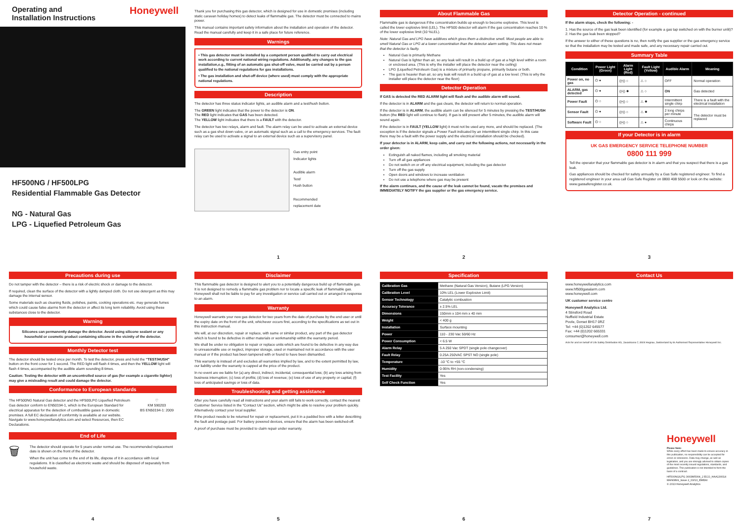Operating and
Installation Instructions
Honeywell
HF500NG / HF500LPG
Residential Flammable Gas Detector
NG - Natural Gas
LPG - Liquefied Petroleum Gas
Thank you for purchasing this gas detector, which is designed for use in domestic premises (including static caravan holiday homes) to detect leaks of flammable gas. The detector must be connected to mains power.
This manual contains important safety information about the installation and operation of the detector. Read the manual carefully and keep it in a safe place for future reference.
Warnings
• This gas detector must be installed by a competent person qualified to carry out electrical work according to current national wiring regulations. Additionally, any changes to the gas installation,e.g., fitting of an automatic gas shut-off valve, must be carried out by a person qualified to the national regulations for gas installations.
• The gas installation and shut-off device (where used) must comply with the appropriate national regulations.
Description
The detector has three status indicator lights, an audible alarm and a test/hush button.
The GREEN light indicates that the power to the detector is ON.
The RED light indicates that GAS has been detected.
The YELLOW light indicates that there is a FAULT with the detector.
The detector has two relays, alarm and fault. The alarm relay can be used to activate an external device such as a gas shut down valve, or an automatic signal such as a call to the emergency services. The fault relay can be used to activate a signal to an external device such as a supervisory panel.
Gas entry point
Indicator lights
Audible alarm
Test/
Hush button
Recommended
replacement date
1
About Flammable Gas
Flammable gas is dangerous if the concentration builds up enough to become explosive. This level is called the lower explosive limit (LEL). The HF500 detector will alarm if the gas concentration reaches 10 % of the lower explosive limit (10 %LEL).
Note: Natural Gas and LPG have additives which gives them a distinctive smell. Most people are able to smell Natural Gas or LPG at a lower concentration than the detector alarm setting. This does not mean that the detector is faulty.
Natural Gas is primarily Methane
Natural Gas is lighter than air, so any leak will result in a build up of gas at a high level within a room or enclosed area. (This is why the installer will place the detector near the ceiling)
LPG (Liquefied Petroleum Gas) is a mixture of primarily propane, primarily butane or both.
The gas is heavier than air, so any leak will result in a build up of gas at a low level. (This is why the installer will place the detector near the floor)
Detector Operation
If GAS is detected the RED ALARM light will flash and the audible alarm will sound.
If the detector is in ALARM and the gas clears, the detector will return to normal operation.
If the detector is in ALARM, the audible alarm can be silenced for 5 minutes by pressing the TEST/HUSH button (the RED light will continue to flash). If gas is still present after 5 minutes, the audible alarm will sound again.
If the detector is in FAULT (YELLOW light) it must not be used any more, and should be replaced. (The exception is if the detector signals a Power Fault indicated by an intermittent single chirp. In this case there may be a fault with the power supply and the electrical installation should be checked).
If your detector is in ALARM, keep calm, and carry out the following actions, not necessarily in the order given:
Extinguish all naked flames, including all smoking material
Turn off all gas appliances
Do not switch on or off any electrical equipment, including the gas detector
Turn off the gas supply
Open doors and windows to increase ventilation
Do not use a telephone where gas may be present
If the alarm continues, and the cause of the leak cannot be found, vacate the premises and IMMEDIATELY NOTIFY the gas supplier or the gas emergency service.
2
Detector Operation - continued
If the alarm stops, check the following: -
1. Has the source of the gas leak been identified (for example a gas tap switched on with the burner unlit)?
2. Has the gas leak been stopped?
If the answer to either of these questions is no, then notify the gas supplier or the gas emergency service so that the installation may be tested and made safe, and any necessary repair carried out.
Summary Table
| Condition | Power Light (Green) | Alarm Light (Red) | Fault Light (Yellow) | Audible Alarm | Meaning |
| --- | --- | --- | --- | --- | --- |
| Power on, no gas | ⏻ ● | ((•)) ○ | ⚠ ○ | OFF | Normal operation |
| ALARM, gas detected | ⏻ ● | ((•)) ✹ | ⚠ ○ | ON | Gas detected |
| Power Fault | ⏻ ○ | ((•)) ○ | ⚠ ✹ | Intermittent single chirp | There is a fault with the electrical installation |
| Sensor Fault | ⏻ ● | ((•)) ○ | ⚠ ✹ | 2 long chirps per minute | The detector must be replaced |
| Software Fault | ⏻ ○ | ((•)) ○ | ⚠ ● | Continuous chirps | |
If your Detector is in alarm
UK GAS EMERGENCY SERVICE TELEPHONE NUMBER
0800 111 999
Tell the operator that your flammable gas detector is in alarm and that you suspect that there is a gas leak.
Gas appliances should be checked for safety annually by a Gas Safe registered engineer. To find a registered engineer in your area call Gas Safe Register on 0800 408 5500 or look on the website: www.gassaferegister.co.uk.
3
Precautions during use
Do not tamper with the detector – there is a risk of electric shock or damage to the detector.
If required, clean the surface of the detector with a lightly damped cloth. Do not use detergent as this may damage the internal sensor.
Some materials such as cleaning fluids, polishes, paints, cooking operations etc. may generate fumes which could cause false alarms from the detector or affect its long term reliability. Avoid using these substances close to the detector.
Warning
Silicones can permanently damage the detector. Avoid using silicone sealant or any household or cosmetic product containing silicone in the vicinity of the detector.
Monthly Detector test
The detector should be tested once per month. To test the detector, press and hold the “TEST/HUSH” button on the front cover for 1 second. The RED light will flash 4 times, and then the YELLOW light will flash 4 times, accompanied by the audible alarm sounding 8 times.
Caution: Testing the detector with an uncontrolled source of gas (for example a cigarette lighter) may give a misleading result and could damage the detector.
Conformance to European standards
The HF500NG Natural Gas detector and the HF500LPG Liquefied Petroleum Gas detector conform to EN50194-1, which is the European Standard for electrical apparatus for the detection of combustible gases in domestic premises. A full EC declaration of conformity is available at our website. Navigate to www.honeywellanalytics.com and select Resources, then EC Declarations.
♡
KM 590203
BS EN50194-1: 2009
End of Life
🗑
The detector should operate for 5 years under normal use. The recommended replacement date is shown on the front of the detector.
When the unit has come to the end of its life, dispose of it in accordance with local regulations. It is classified as electronic waste and should be disposed of separately from household waste.
4
Disclaimer
This flammable gas detector is designed to alert you to a potentially dangerous build up of flammable gas. It is not designed to remedy a flammable gas problem nor to locate a specific leak of flammable gas. Honeywell shall not be liable to pay for any investigation or service call carried out or arranged in response to an alarm.
Warranty
Honeywell warrants your new gas detector for two years from the date of purchase by the end user or until the expiry date on the front of the unit, whichever occurs first, according to the specifications as set out in this instruction manual.
We will, at our discretion, repair or replace, with same or similar product, any part of the gas detector which is found to be defective in either materials or workmanship within the warranty period.
We shall be under no obligation to repair or replace units which are found to be defective in any way due to unreasonable use or neglect, improper storage, used or maintained not in accordance with the user manual or if the product has been tampered with or found to have been dismantled.
This warranty is instead of and excludes all warranties implied by law, and to the extent permitted by law, our liability under the warranty is capped at the price of the product.
In no event are we liable for (a) any direct, indirect, incidental, consequential loss; (b) any loss arising from business interruption; (c) loss of profits; (d) loss of revenue; (e) loss of use of any property or capital; (f) loss of anticipated savings or loss of data.
Troubleshooting and getting assistance
After you have carefully read all instructions and your alarm still fails to work correctly, contact the nearest Customer Service listed in the “Contact Us” section, which might be able to resolve your problem quickly. Alternatively contact your local supplier.
If the product needs to be returned for repair or replacement, put it in a padded box with a letter describing the fault and postage paid. For battery powered devices, ensure that the alarm has been switched-off.
A proof of purchase must be provided to claim repair under warranty.
5
Specification
| Calibration Gas | Methane (Natural Gas Version), Butane (LPG Version) |
| Calibration Level | 10% LEL (Lower Explosive Limit) |
| Sensor Technology | Catalytic combustion |
| Accuracy Tolerance | ± 2.5% LEL |
| Dimensions | 150mm x 104 mm x 40 mm |
| Weight | < 400 g |
| Installation | Surface mounting |
| Power | 110 - 230 Vac 50/60 Hz |
| Power Consumption | < 6.5 W |
| Alarm Relay | 5 A 250 Vac SPDT (single pole changeover) |
| Fault Relay | 0.25A 250VAC SPST NO (single pole) |
| Temperature | -10 °C to +55 °C |
| Humidity | 0-95% RH (non-condensing) |
| Test Facility | Yes |
| Self Check Function | Yes |
6
Contact Us
www.honeywellanalytics.com
www.hf500gasalarm.com
www.honeywell.com
UK customer service centre
Honeywell Analytics Ltd.
4 Stinsford Road
Nuffield Industrial Estate
Poole, Dorset BH17 0RZ
Tel: +44 (0)1202 645577
Fax: +44 (0)1202 665331
consumer@honeywell.com
Acts for and on behalf of Life Safety Distribution AG, Javastrasse 2, 8604 Hegnau, Switzerland by its Authorised Representative Honeywell Inc.
Honeywell
Please Note:
While every effort has been made to ensure accuracy in this publication, no responsibility can be accepted for errors or omissions. Data may change, as well as legislation, and you are strongly advised to obtain copies of the most recently issued regulations, standards, and guidelines. This publication is not intended to form the basis of a contract.
HF500NG/LPG 3003M5004_2 ECO_HAA130014
MAN0899_Issue 2_03/13_EMEAI
© 2013 Honeywell Analytics
7